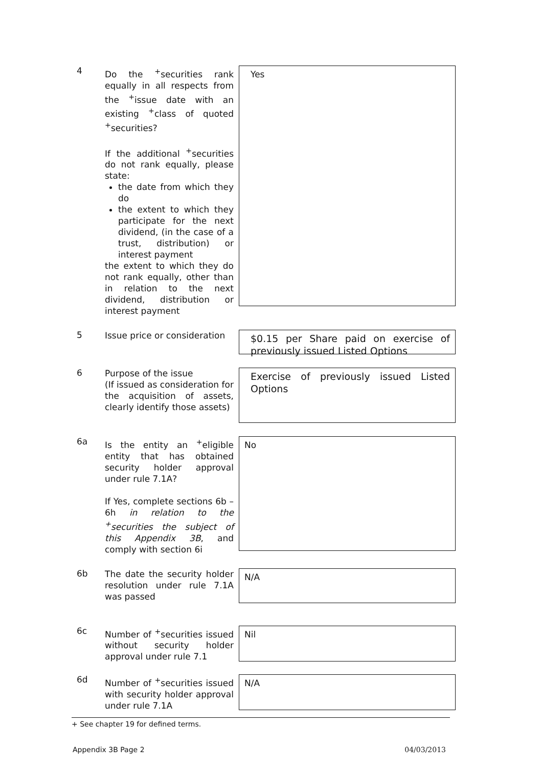4
Do the <sup>+</sup>securities rank equally in all respects from the <sup>+</sup>issue date with an existing <sup>+</sup>class of quoted <sup>+</sup>securities?
If the additional <sup>+</sup>securities do not rank equally, please state:
the date from which they do
the extent to which they participate for the next dividend, (in the case of a trust, distribution) or interest payment
the extent to which they do not rank equally, other than in relation to the next dividend, distribution or interest payment
Yes
5
Issue price or consideration
$0.15 per Share paid on exercise of previously issued Listed Options
6
Purpose of the issue
(If issued as consideration for the acquisition of assets, clearly identify those assets)
Exercise of previously issued Listed Options
6a
Is the entity an <sup>+</sup>eligible entity that has obtained security holder approval under rule 7.1A?
If Yes, complete sections 6b – 6h in relation to the <sup>+</sup>securities the subject of this Appendix 3B, and comply with section 6i
No
6b
The date the security holder resolution under rule 7.1A was passed
N/A
6c
Number of <sup>+</sup>securities issued without security holder approval under rule 7.1
Nil
6d
Number of <sup>+</sup>securities issued with security holder approval under rule 7.1A
N/A
+ See chapter 19 for defined terms.
Appendix 3B Page 2 04/03/2013